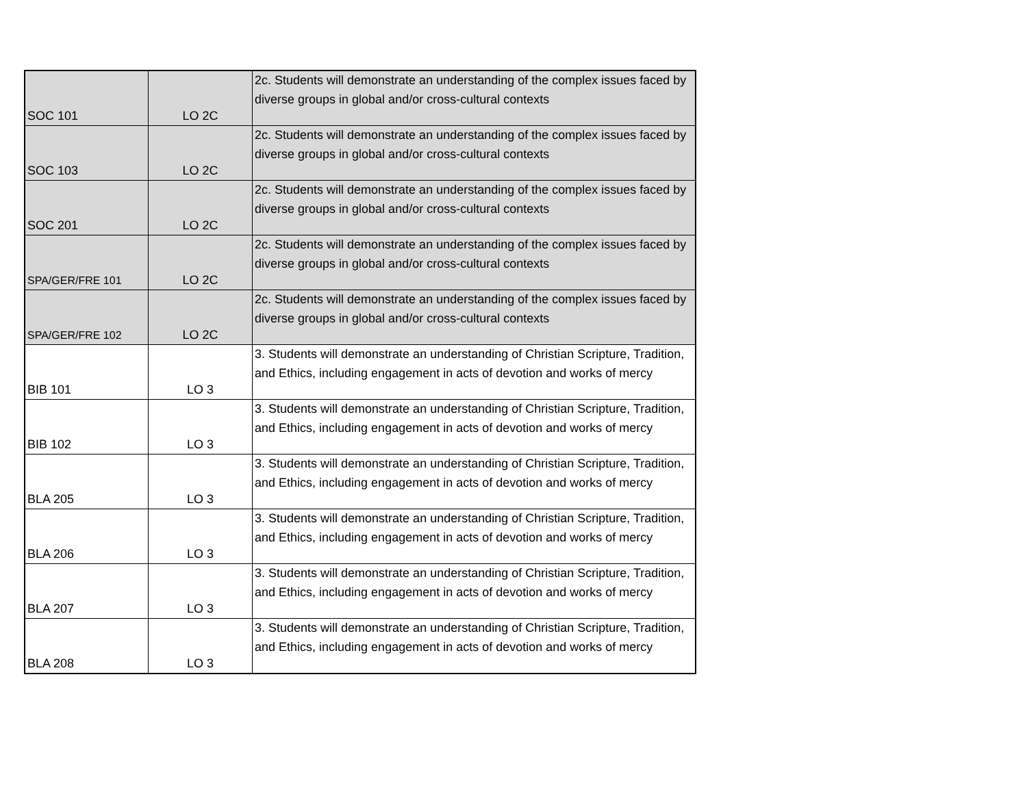| SOC 101 | LO 2C | 2c. Students will demonstrate an understanding of the complex issues faced by diverse groups in global and/or cross-cultural contexts |
| SOC 103 | LO 2C | 2c. Students will demonstrate an understanding of the complex issues faced by diverse groups in global and/or cross-cultural contexts |
| SOC 201 | LO 2C | 2c. Students will demonstrate an understanding of the complex issues faced by diverse groups in global and/or cross-cultural contexts |
| SPA/GER/FRE 101 | LO 2C | 2c. Students will demonstrate an understanding of the complex issues faced by diverse groups in global and/or cross-cultural contexts |
| SPA/GER/FRE 102 | LO 2C | 2c. Students will demonstrate an understanding of the complex issues faced by diverse groups in global and/or cross-cultural contexts |
| BIB 101 | LO 3 | 3. Students will demonstrate an understanding of Christian Scripture, Tradition, and Ethics, including engagement in acts of devotion and works of mercy |
| BIB 102 | LO 3 | 3. Students will demonstrate an understanding of Christian Scripture, Tradition, and Ethics, including engagement in acts of devotion and works of mercy |
| BLA 205 | LO 3 | 3. Students will demonstrate an understanding of Christian Scripture, Tradition, and Ethics, including engagement in acts of devotion and works of mercy |
| BLA 206 | LO 3 | 3. Students will demonstrate an understanding of Christian Scripture, Tradition, and Ethics, including engagement in acts of devotion and works of mercy |
| BLA 207 | LO 3 | 3. Students will demonstrate an understanding of Christian Scripture, Tradition, and Ethics, including engagement in acts of devotion and works of mercy |
| BLA 208 | LO 3 | 3. Students will demonstrate an understanding of Christian Scripture, Tradition, and Ethics, including engagement in acts of devotion and works of mercy |